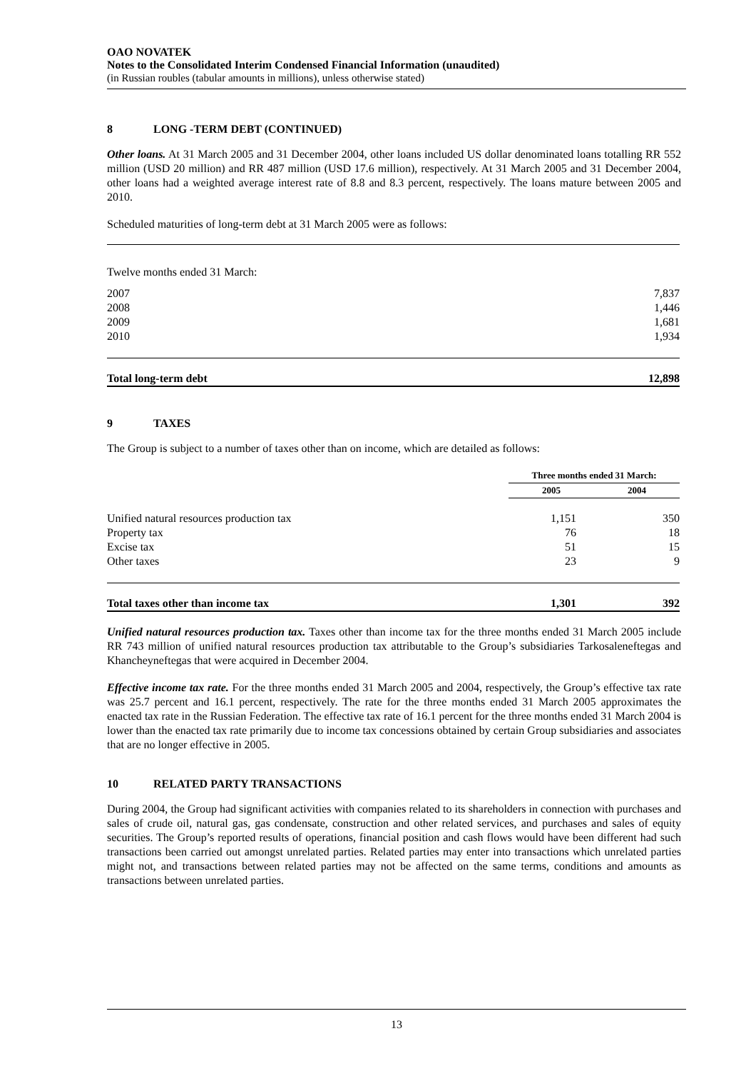OAO NOVATEK
Notes to the Consolidated Interim Condensed Financial Information (unaudited)
(in Russian roubles (tabular amounts in millions), unless otherwise stated)
8 LONG -TERM DEBT (CONTINUED)
Other loans. At 31 March 2005 and 31 December 2004, other loans included US dollar denominated loans totalling RR 552 million (USD 20 million) and RR 487 million (USD 17.6 million), respectively. At 31 March 2005 and 31 December 2004, other loans had a weighted average interest rate of 8.8 and 8.3 percent, respectively. The loans mature between 2005 and 2010.
Scheduled maturities of long-term debt at 31 March 2005 were as follows:
| Twelve months ended 31 March: | |
| 2007 | 7,837 |
| 2008 | 1,446 |
| 2009 | 1,681 |
| 2010 | 1,934 |
| Total long-term debt | 12,898 |
9 TAXES
The Group is subject to a number of taxes other than on income, which are detailed as follows:
| | Three months ended 31 March: | |
| | 2005 | 2004 |
| Unified natural resources production tax | 1,151 | 350 |
| Property tax | 76 | 18 |
| Excise tax | 51 | 15 |
| Other taxes | 23 | 9 |
| Total taxes other than income tax | 1,301 | 392 |
Unified natural resources production tax. Taxes other than income tax for the three months ended 31 March 2005 include RR 743 million of unified natural resources production tax attributable to the Group’s subsidiaries Tarkosaleneftegas and Khancheyneftegas that were acquired in December 2004.
Effective income tax rate. For the three months ended 31 March 2005 and 2004, respectively, the Group’s effective tax rate was 25.7 percent and 16.1 percent, respectively. The rate for the three months ended 31 March 2005 approximates the enacted tax rate in the Russian Federation. The effective tax rate of 16.1 percent for the three months ended 31 March 2004 is lower than the enacted tax rate primarily due to income tax concessions obtained by certain Group subsidiaries and associates that are no longer effective in 2005.
10 RELATED PARTY TRANSACTIONS
During 2004, the Group had significant activities with companies related to its shareholders in connection with purchases and sales of crude oil, natural gas, gas condensate, construction and other related services, and purchases and sales of equity securities. The Group’s reported results of operations, financial position and cash flows would have been different had such transactions been carried out amongst unrelated parties. Related parties may enter into transactions which unrelated parties might not, and transactions between related parties may not be affected on the same terms, conditions and amounts as transactions between unrelated parties.
13